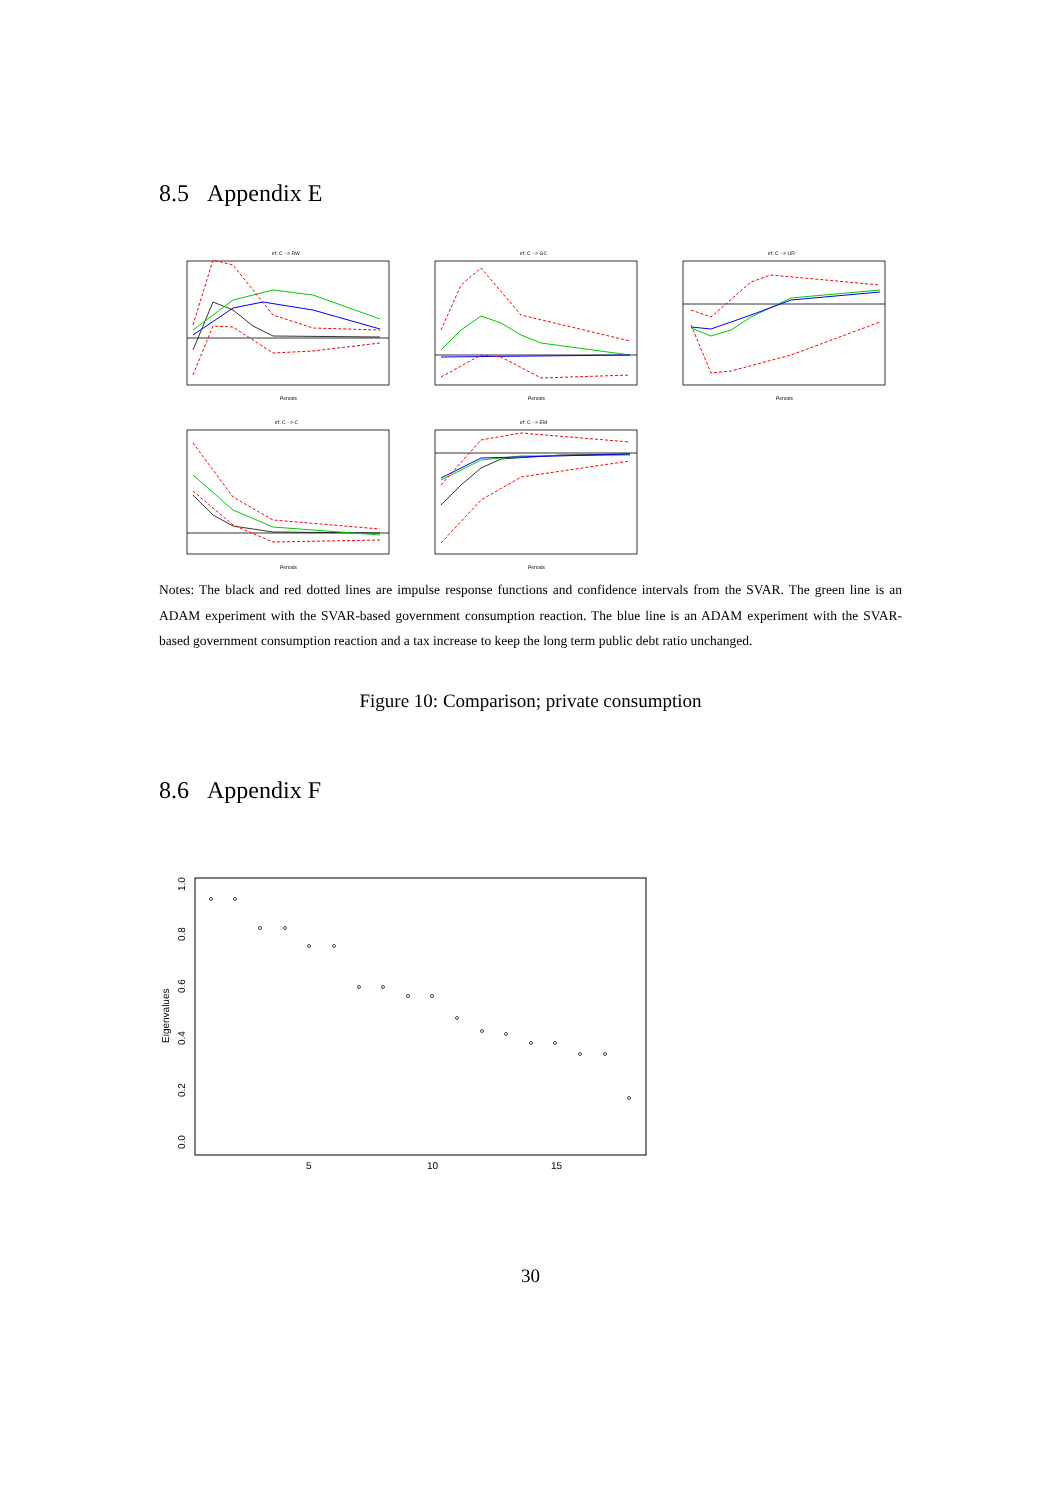8.5 Appendix E
irf: C --> RW
irf: C --> GC
irf: C --> UR
irf: C --> C
irf: C --> EM
Periods
Periods
Periods
Periods
Periods
Notes: The black and red dotted lines are impulse response functions and confidence intervals from the SVAR. The green line is an ADAM experiment with the SVAR-based government consumption reaction. The blue line is an ADAM experiment with the SVAR-based government consumption reaction and a tax increase to keep the long term public debt ratio unchanged.
Figure 10: Comparison; private consumption
8.6 Appendix F
Eigenvalues
0.0
0.2
0.4
0.6
0.8
1.0
5
10
15
30